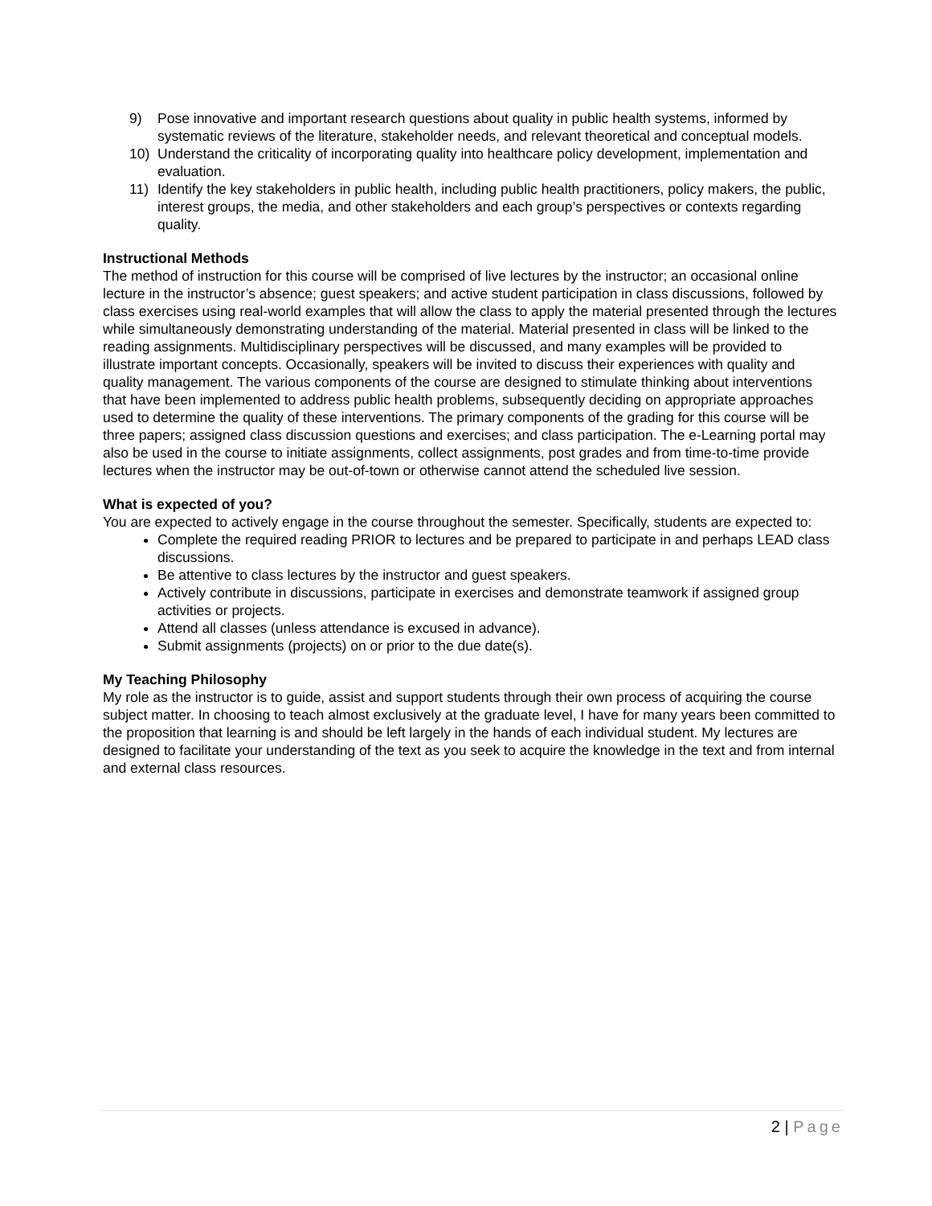9) Pose innovative and important research questions about quality in public health systems, informed by systematic reviews of the literature, stakeholder needs, and relevant theoretical and conceptual models.
10) Understand the criticality of incorporating quality into healthcare policy development, implementation and evaluation.
11) Identify the key stakeholders in public health, including public health practitioners, policy makers, the public, interest groups, the media, and other stakeholders and each group’s perspectives or contexts regarding quality.
Instructional Methods
The method of instruction for this course will be comprised of live lectures by the instructor; an occasional online lecture in the instructor’s absence; guest speakers; and active student participation in class discussions, followed by class exercises using real-world examples that will allow the class to apply the material presented through the lectures while simultaneously demonstrating understanding of the material. Material presented in class will be linked to the reading assignments. Multidisciplinary perspectives will be discussed, and many examples will be provided to illustrate important concepts. Occasionally, speakers will be invited to discuss their experiences with quality and quality management. The various components of the course are designed to stimulate thinking about interventions that have been implemented to address public health problems, subsequently deciding on appropriate approaches used to determine the quality of these interventions. The primary components of the grading for this course will be three papers; assigned class discussion questions and exercises; and class participation. The e-Learning portal may also be used in the course to initiate assignments, collect assignments, post grades and from time-to-time provide lectures when the instructor may be out-of-town or otherwise cannot attend the scheduled live session.
What is expected of you?
You are expected to actively engage in the course throughout the semester. Specifically, students are expected to:
Complete the required reading PRIOR to lectures and be prepared to participate in and perhaps LEAD class discussions.
Be attentive to class lectures by the instructor and guest speakers.
Actively contribute in discussions, participate in exercises and demonstrate teamwork if assigned group activities or projects.
Attend all classes (unless attendance is excused in advance).
Submit assignments (projects) on or prior to the due date(s).
My Teaching Philosophy
My role as the instructor is to guide, assist and support students through their own process of acquiring the course subject matter. In choosing to teach almost exclusively at the graduate level, I have for many years been committed to the proposition that learning is and should be left largely in the hands of each individual student. My lectures are designed to facilitate your understanding of the text as you seek to acquire the knowledge in the text and from internal and external class resources.
2 | Page